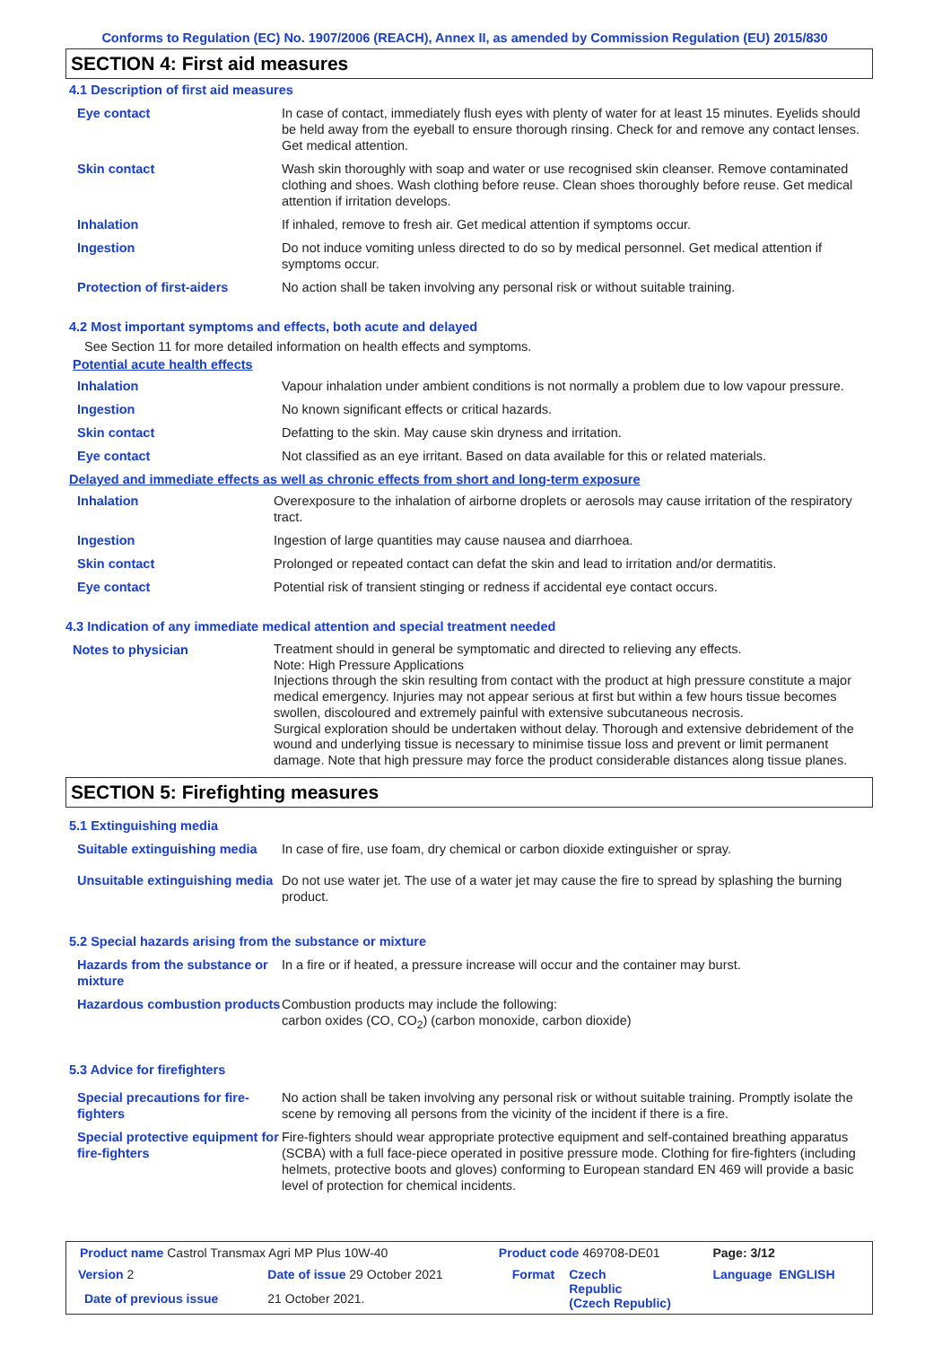Conforms to Regulation (EC) No. 1907/2006 (REACH), Annex II, as amended by Commission Regulation (EU) 2015/830
SECTION 4: First aid measures
4.1 Description of first aid measures
| Eye contact | In case of contact, immediately flush eyes with plenty of water for at least 15 minutes. Eyelids should be held away from the eyeball to ensure thorough rinsing. Check for and remove any contact lenses. Get medical attention. |
| Skin contact | Wash skin thoroughly with soap and water or use recognised skin cleanser. Remove contaminated clothing and shoes. Wash clothing before reuse. Clean shoes thoroughly before reuse. Get medical attention if irritation develops. |
| Inhalation | If inhaled, remove to fresh air. Get medical attention if symptoms occur. |
| Ingestion | Do not induce vomiting unless directed to do so by medical personnel. Get medical attention if symptoms occur. |
| Protection of first-aiders | No action shall be taken involving any personal risk or without suitable training. |
4.2 Most important symptoms and effects, both acute and delayed
See Section 11 for more detailed information on health effects and symptoms.
Potential acute health effects
| Inhalation | Vapour inhalation under ambient conditions is not normally a problem due to low vapour pressure. |
| Ingestion | No known significant effects or critical hazards. |
| Skin contact | Defatting to the skin. May cause skin dryness and irritation. |
| Eye contact | Not classified as an eye irritant. Based on data available for this or related materials. |
Delayed and immediate effects as well as chronic effects from short and long-term exposure
| Inhalation | Overexposure to the inhalation of airborne droplets or aerosols may cause irritation of the respiratory tract. |
| Ingestion | Ingestion of large quantities may cause nausea and diarrhoea. |
| Skin contact | Prolonged or repeated contact can defat the skin and lead to irritation and/or dermatitis. |
| Eye contact | Potential risk of transient stinging or redness if accidental eye contact occurs. |
4.3 Indication of any immediate medical attention and special treatment needed
| Notes to physician | Treatment should in general be symptomatic and directed to relieving any effects. Note: High Pressure Applications Injections through the skin resulting from contact with the product at high pressure constitute a major medical emergency. Injuries may not appear serious at first but within a few hours tissue becomes swollen, discoloured and extremely painful with extensive subcutaneous necrosis. Surgical exploration should be undertaken without delay. Thorough and extensive debridement of the wound and underlying tissue is necessary to minimise tissue loss and prevent or limit permanent damage. Note that high pressure may force the product considerable distances along tissue planes. |
SECTION 5: Firefighting measures
5.1 Extinguishing media
| Suitable extinguishing media | In case of fire, use foam, dry chemical or carbon dioxide extinguisher or spray. |
| Unsuitable extinguishing media | Do not use water jet. The use of a water jet may cause the fire to spread by splashing the burning product. |
5.2 Special hazards arising from the substance or mixture
| Hazards from the substance or mixture | In a fire or if heated, a pressure increase will occur and the container may burst. |
| Hazardous combustion products | Combustion products may include the following: carbon oxides (CO, CO<sub>2</sub>) (carbon monoxide, carbon dioxide) |
5.3 Advice for firefighters
| Special precautions for fire-fighters | No action shall be taken involving any personal risk or without suitable training. Promptly isolate the scene by removing all persons from the vicinity of the incident if there is a fire. |
| Special protective equipment for fire-fighters | Fire-fighters should wear appropriate protective equipment and self-contained breathing apparatus (SCBA) with a full face-piece operated in positive pressure mode. Clothing for fire-fighters (including helmets, protective boots and gloves) conforming to European standard EN 469 will provide a basic level of protection for chemical incidents. |
| Product name Castrol Transmax Agri MP Plus 10W-40 | | | Product code 469708-DE01 | | Page: 3/12 |
| Version 2 | Date of issue 29 October 2021 | | Format | Czech Republic (Czech Republic) | Language ENGLISH |
| Date of previous issue | | 21 October 2021. | | | |